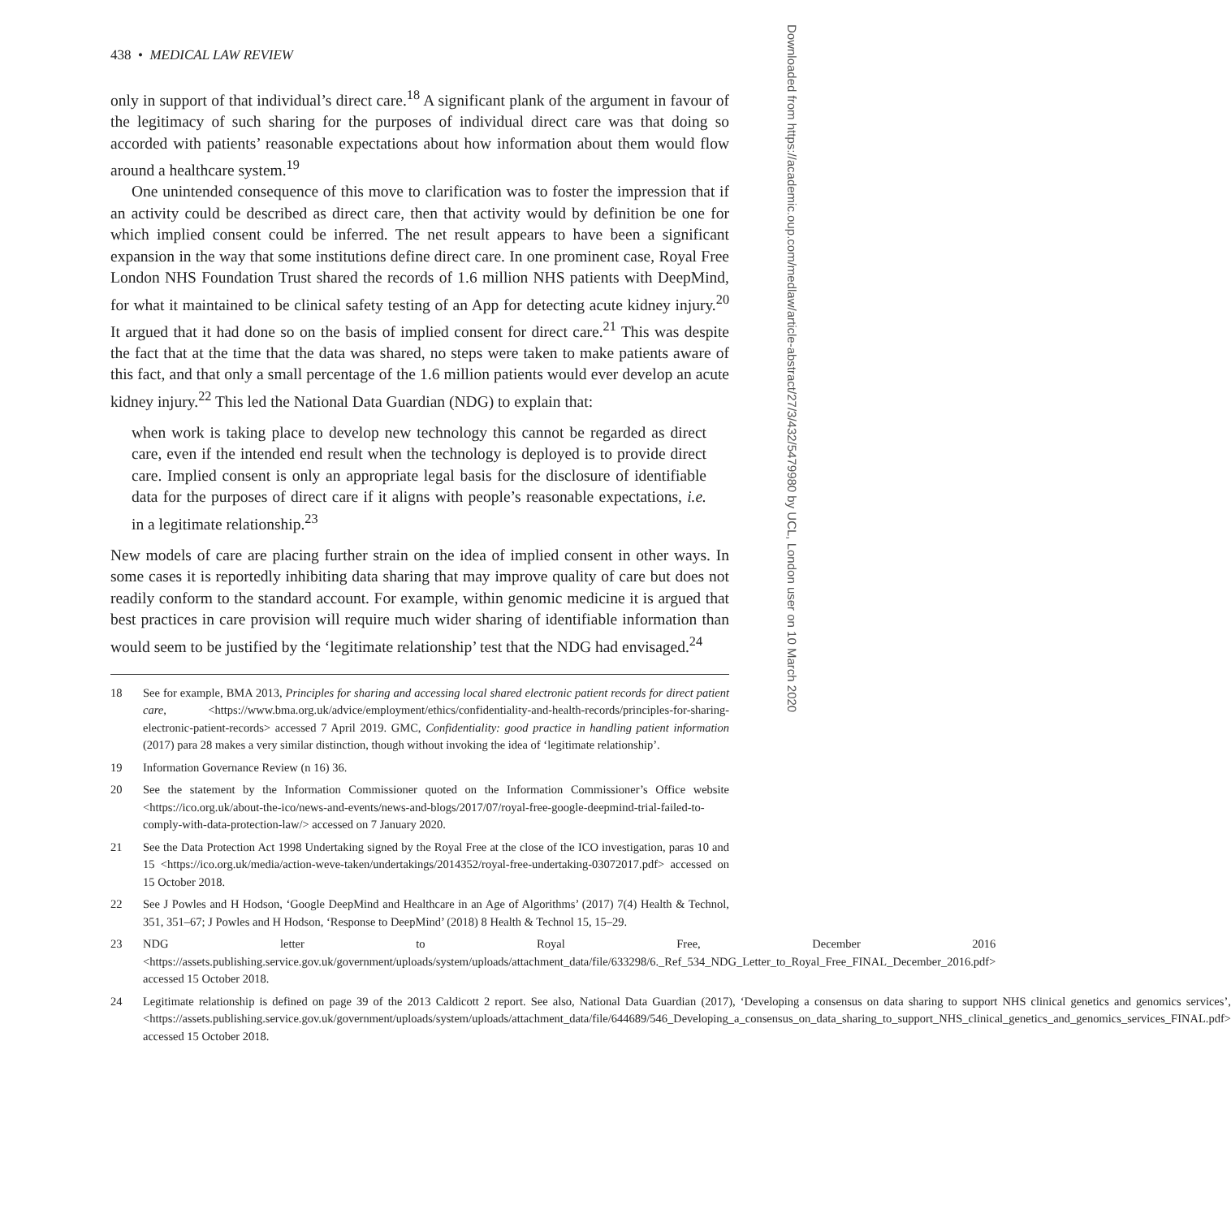438 • MEDICAL LAW REVIEW
only in support of that individual’s direct care.<sup>18</sup> A significant plank of the argument in favour of the legitimacy of such sharing for the purposes of individual direct care was that doing so accorded with patients’ reasonable expectations about how information about them would flow around a healthcare system.<sup>19</sup>
One unintended consequence of this move to clarification was to foster the impression that if an activity could be described as direct care, then that activity would by definition be one for which implied consent could be inferred. The net result appears to have been a significant expansion in the way that some institutions define direct care. In one prominent case, Royal Free London NHS Foundation Trust shared the records of 1.6 million NHS patients with DeepMind, for what it maintained to be clinical safety testing of an App for detecting acute kidney injury.<sup>20</sup> It argued that it had done so on the basis of implied consent for direct care.<sup>21</sup> This was despite the fact that at the time that the data was shared, no steps were taken to make patients aware of this fact, and that only a small percentage of the 1.6 million patients would ever develop an acute kidney injury.<sup>22</sup> This led the National Data Guardian (NDG) to explain that:
when work is taking place to develop new technology this cannot be regarded as direct care, even if the intended end result when the technology is deployed is to provide direct care. Implied consent is only an appropriate legal basis for the disclosure of identifiable data for the purposes of direct care if it aligns with people’s reasonable expectations, i.e. in a legitimate relationship.<sup>23</sup>
New models of care are placing further strain on the idea of implied consent in other ways. In some cases it is reportedly inhibiting data sharing that may improve quality of care but does not readily conform to the standard account. For example, within genomic medicine it is argued that best practices in care provision will require much wider sharing of identifiable information than would seem to be justified by the ‘legitimate relationship’ test that the NDG had envisaged.<sup>24</sup>
18 See for example, BMA 2013, Principles for sharing and accessing local shared electronic patient records for direct patient care, <https://www.bma.org.uk/advice/employment/ethics/confidentiality-and-health-records/principles-for-sharing-electronic-patient-records> accessed 7 April 2019. GMC, Confidentiality: good practice in handling patient information (2017) para 28 makes a very similar distinction, though without invoking the idea of ‘legitimate relationship’.
19 Information Governance Review (n 16) 36.
20 See the statement by the Information Commissioner quoted on the Information Commissioner’s Office website <https://ico.org.uk/about-the-ico/news-and-events/news-and-blogs/2017/07/royal-free-google-deepmind-trial-failed-to-comply-with-data-protection-law/> accessed on 7 January 2020.
21 See the Data Protection Act 1998 Undertaking signed by the Royal Free at the close of the ICO investigation, paras 10 and 15 <https://ico.org.uk/media/action-weve-taken/undertakings/2014352/royal-free-undertaking-03072017.pdf> accessed on 15 October 2018.
22 See J Powles and H Hodson, ‘Google DeepMind and Healthcare in an Age of Algorithms’ (2017) 7(4) Health & Technol, 351, 351–67; J Powles and H Hodson, ‘Response to DeepMind’ (2018) 8 Health & Technol 15, 15–29.
23 NDG letter to Royal Free, December 2016 <https://assets.publishing.service.gov.uk/government/uploads/system/uploads/attachment_data/file/633298/6._Ref_534_NDG_Letter_to_Royal_Free_FINAL_December_2016.pdf> accessed 15 October 2018.
24 Legitimate relationship is defined on page 39 of the 2013 Caldicott 2 report. See also, National Data Guardian (2017), ‘Developing a consensus on data sharing to support NHS clinical genetics and genomics services’, <https://assets.publishing.service.gov.uk/government/uploads/system/uploads/attachment_data/file/644689/546_Developing_a_consensus_on_data_sharing_to_support_NHS_clinical_genetics_and_genomics_services_FINAL.pdf> accessed 15 October 2018.
Downloaded from https://academic.oup.com/medlaw/article-abstract/27/3/432/5479980 by UCL, London user on 10 March 2020